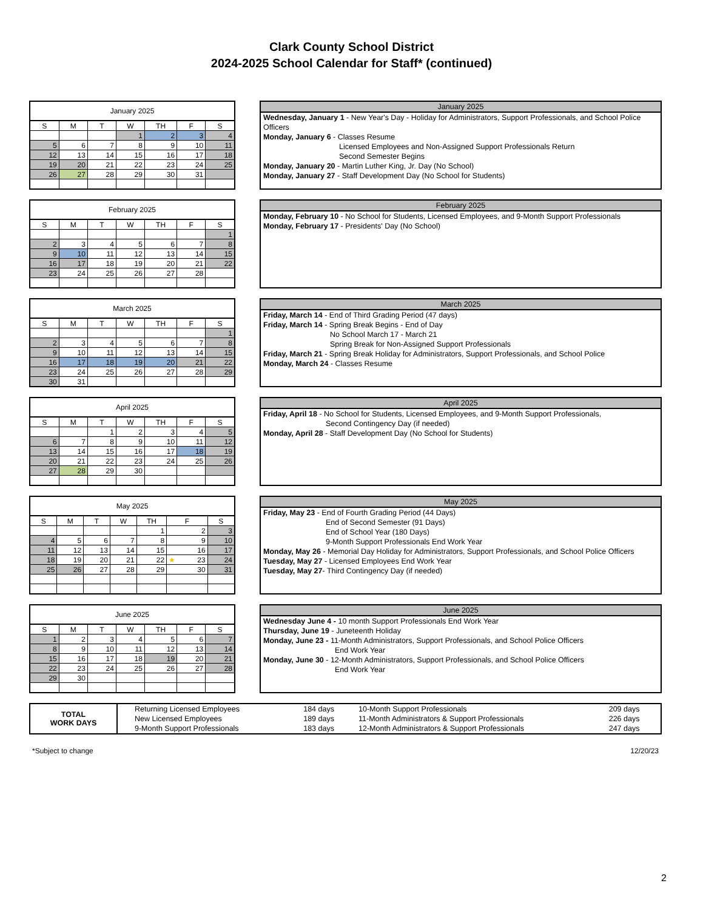Clark County School District
2024-2025 School Calendar for Staff* (continued)
| January 2025 | | | | | | |
| --- | --- | --- | --- | --- | --- | --- |
| S | M | T | W | TH | F | S |
| | | | 1 | 2 | 3 | 4 |
| 5 | 6 | 7 | 8 | 9 | 10 | 11 |
| 12 | 13 | 14 | 15 | 16 | 17 | 18 |
| 19 | 20 | 21 | 22 | 23 | 24 | 25 |
| 26 | 27 | 28 | 29 | 30 | 31 | |
January 2025
Wednesday, January 1 - New Year's Day - Holiday for Administrators, Support Professionals, and School Police Officers
Monday, January 6 - Classes Resume
Licensed Employees and Non-Assigned Support Professionals Return
Second Semester Begins
Monday, January 20 - Martin Luther King, Jr. Day (No School)
Monday, January 27 - Staff Development Day (No School for Students)
| February 2025 | | | | | | |
| --- | --- | --- | --- | --- | --- | --- |
| S | M | T | W | TH | F | S |
| | | | | | | 1 |
| 2 | 3 | 4 | 5 | 6 | 7 | 8 |
| 9 | 10 | 11 | 12 | 13 | 14 | 15 |
| 16 | 17 | 18 | 19 | 20 | 21 | 22 |
| 23 | 24 | 25 | 26 | 27 | 28 | |
February 2025
Monday, February 10 - No School for Students, Licensed Employees, and 9-Month Support Professionals
Monday, February 17 - Presidents' Day (No School)
| March 2025 | | | | | | |
| --- | --- | --- | --- | --- | --- | --- |
| S | M | T | W | TH | F | S |
| | | | | | | 1 |
| 2 | 3 | 4 | 5 | 6 | 7 | 8 |
| 9 | 10 | 11 | 12 | 13 | 14 | 15 |
| 16 | 17 | 18 | 19 | 20 | 21 | 22 |
| 23 | 24 | 25 | 26 | 27 | 28 | 29 |
| 30 | 31 | | | | | |
March 2025
Friday, March 14 - End of Third Grading Period (47 days)
Friday, March 14 - Spring Break Begins - End of Day
No School March 17 - March 21
Spring Break for Non-Assigned Support Professionals
Friday, March 21 - Spring Break Holiday for Administrators, Support Professionals, and School Police
Monday, March 24 - Classes Resume
| April 2025 | | | | | | |
| --- | --- | --- | --- | --- | --- | --- |
| S | M | T | W | TH | F | S |
| | | 1 | 2 | 3 | 4 | 5 |
| 6 | 7 | 8 | 9 | 10 | 11 | 12 |
| 13 | 14 | 15 | 16 | 17 | 18 | 19 |
| 20 | 21 | 22 | 23 | 24 | 25 | 26 |
| 27 | 28 | 29 | 30 | | | |
April 2025
Friday, April 18 - No School for Students, Licensed Employees, and 9-Month Support Professionals,
Second Contingency Day (if needed)
Monday, April 28 - Staff Development Day (No School for Students)
| May 2025 | | | | | | |
| --- | --- | --- | --- | --- | --- | --- |
| S | M | T | W | TH | F | S |
| | | | | 1 | 2 | 3 |
| 4 | 5 | 6 | 7 | 8 | 9 | 10 |
| 11 | 12 | 13 | 14 | 15 | 16 | 17 |
| 18 | 19 | 20 | 21 | 22 | ★ 23 | 24 |
| 25 | 26 | 27 | 28 | 29 | 30 | 31 |
May 2025
Friday, May 23 - End of Fourth Grading Period (44 Days)
End of Second Semester (91 Days)
End of School Year (180 Days)
9-Month Support Professionals End Work Year
Monday, May 26 - Memorial Day Holiday for Administrators, Support Professionals, and School Police Officers
Tuesday, May 27 - Licensed Employees End Work Year
Tuesday, May 27- Third Contingency Day (if needed)
| June 2025 | | | | | | |
| --- | --- | --- | --- | --- | --- | --- |
| S | M | T | W | TH | F | S |
| 1 | 2 | 3 | 4 | 5 | 6 | 7 |
| 8 | 9 | 10 | 11 | 12 | 13 | 14 |
| 15 | 16 | 17 | 18 | 19 | 20 | 21 |
| 22 | 23 | 24 | 25 | 26 | 27 | 28 |
| 29 | 30 | | | | | |
June 2025
Wednesday June 4 - 10 month Support Professionals End Work Year
Thursday, June 19 - Juneteenth Holiday
Monday, June 23 - 11-Month Administrators, Support Professionals, and School Police Officers
End Work Year
Monday, June 30 - 12-Month Administrators, Support Professionals, and School Police Officers
End Work Year
| TOTAL WORK DAYS | Returning Licensed Employees | 184 days | 10-Month Support Professionals | 209 days |
| | New Licensed Employees | 189 days | 11-Month Administrators & Support Professionals | 226 days |
| | 9-Month Support Professionals | 183 days | 12-Month Administrators & Support Professionals | 247 days |
*Subject to change 12/20/23
2